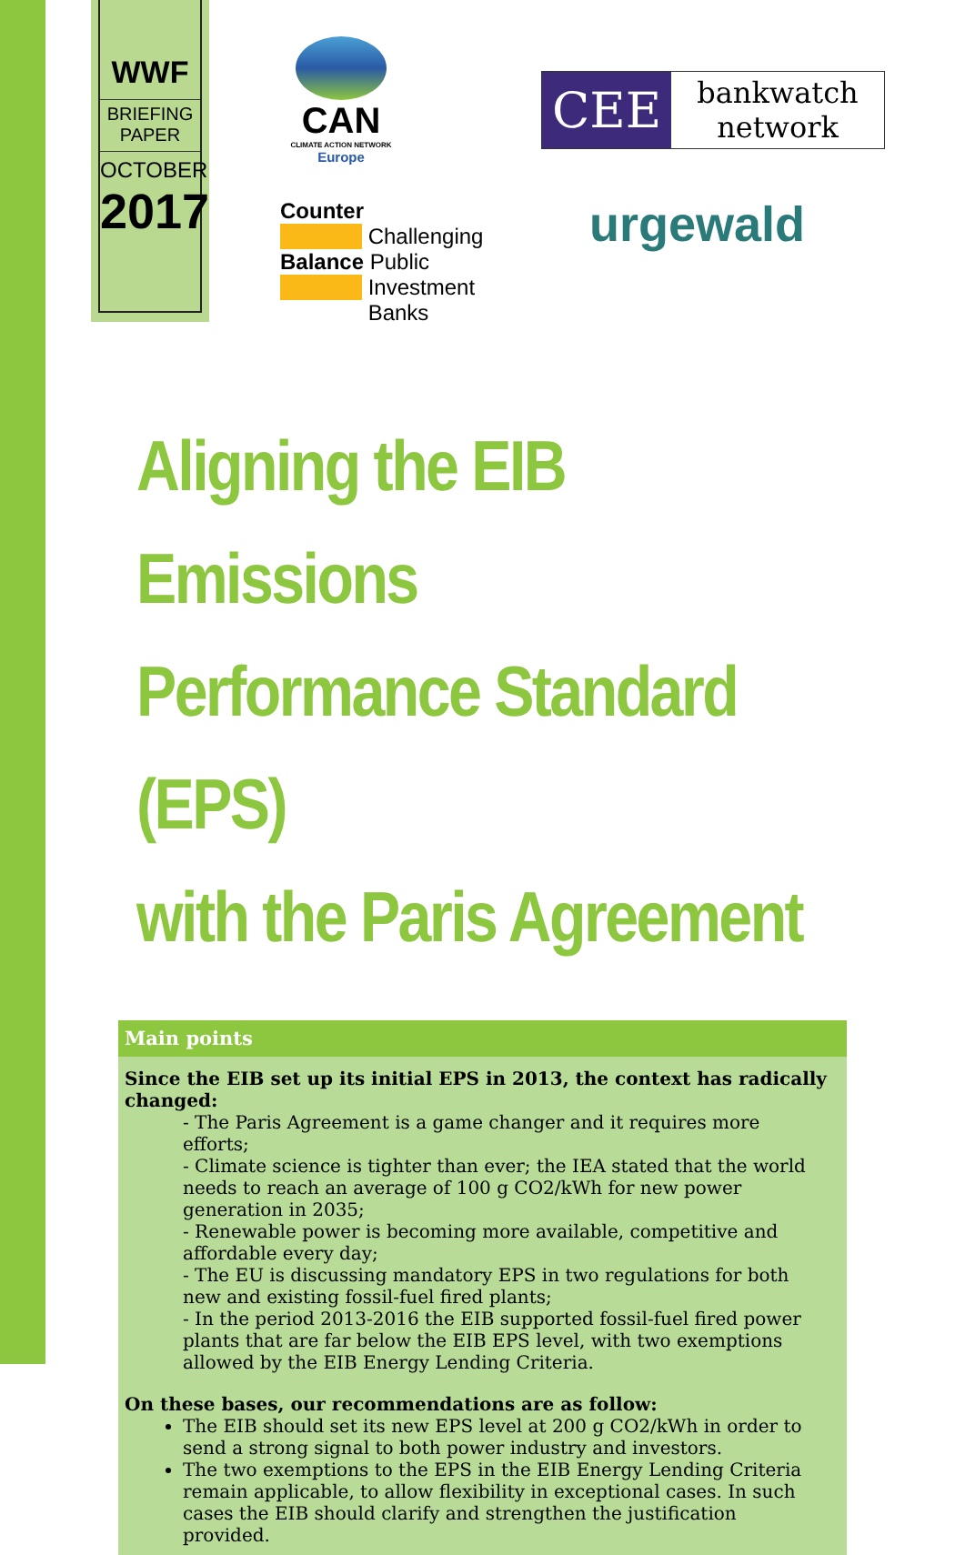WWF
BRIEFING
PAPER
OCTOBER
2017
CAN
CLIMATE ACTION NETWORK
Europe
CEE
bankwatch
network
Counter
Challenging
Balance Public
Investment
Banks
urgewald
Aligning the EIB Emissions
Performance Standard (EPS)
with the Paris Agreement
Main points
Since the EIB set up its initial EPS in 2013, the context has radically changed:
- The Paris Agreement is a game changer and it requires more efforts;
- Climate science is tighter than ever; the IEA stated that the world needs to reach an average of 100 g CO2/kWh for new power generation in 2035;
- Renewable power is becoming more available, competitive and affordable every day;
- The EU is discussing mandatory EPS in two regulations for both new and existing fossil-fuel fired plants;
- In the period 2013-2016 the EIB supported fossil-fuel fired power plants that are far below the EIB EPS level, with two exemptions allowed by the EIB Energy Lending Criteria.
On these bases, our recommendations are as follow:
The EIB should set its new EPS level at 200 g CO2/kWh in order to send a strong signal to both power industry and investors.
The two exemptions to the EPS in the EIB Energy Lending Criteria remain applicable, to allow flexibility in exceptional cases. In such cases the EIB should clarify and strengthen the justification provided.